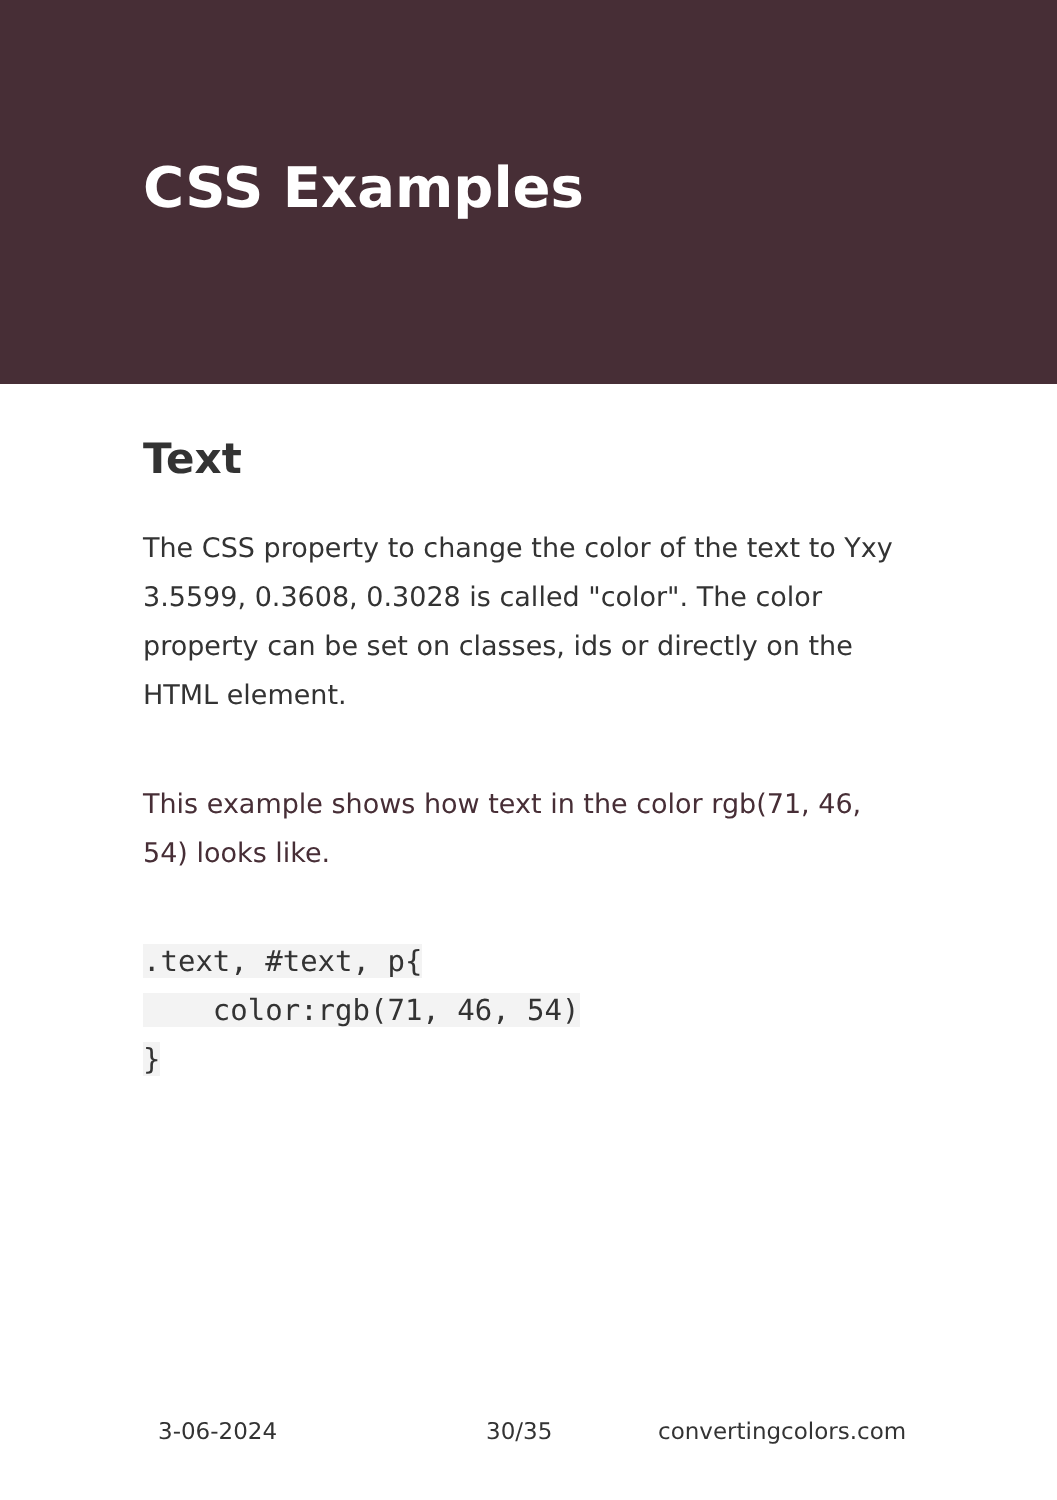CSS Examples
Text
The CSS property to change the color of the text to Yxy 3.5599, 0.3608, 0.3028 is called "color". The color property can be set on classes, ids or directly on the HTML element.
This example shows how text in the color rgb(71, 46, 54) looks like.
.text, #text, p{
    color:rgb(71, 46, 54)
}
3-06-2024 30/35 convertingcolors.com